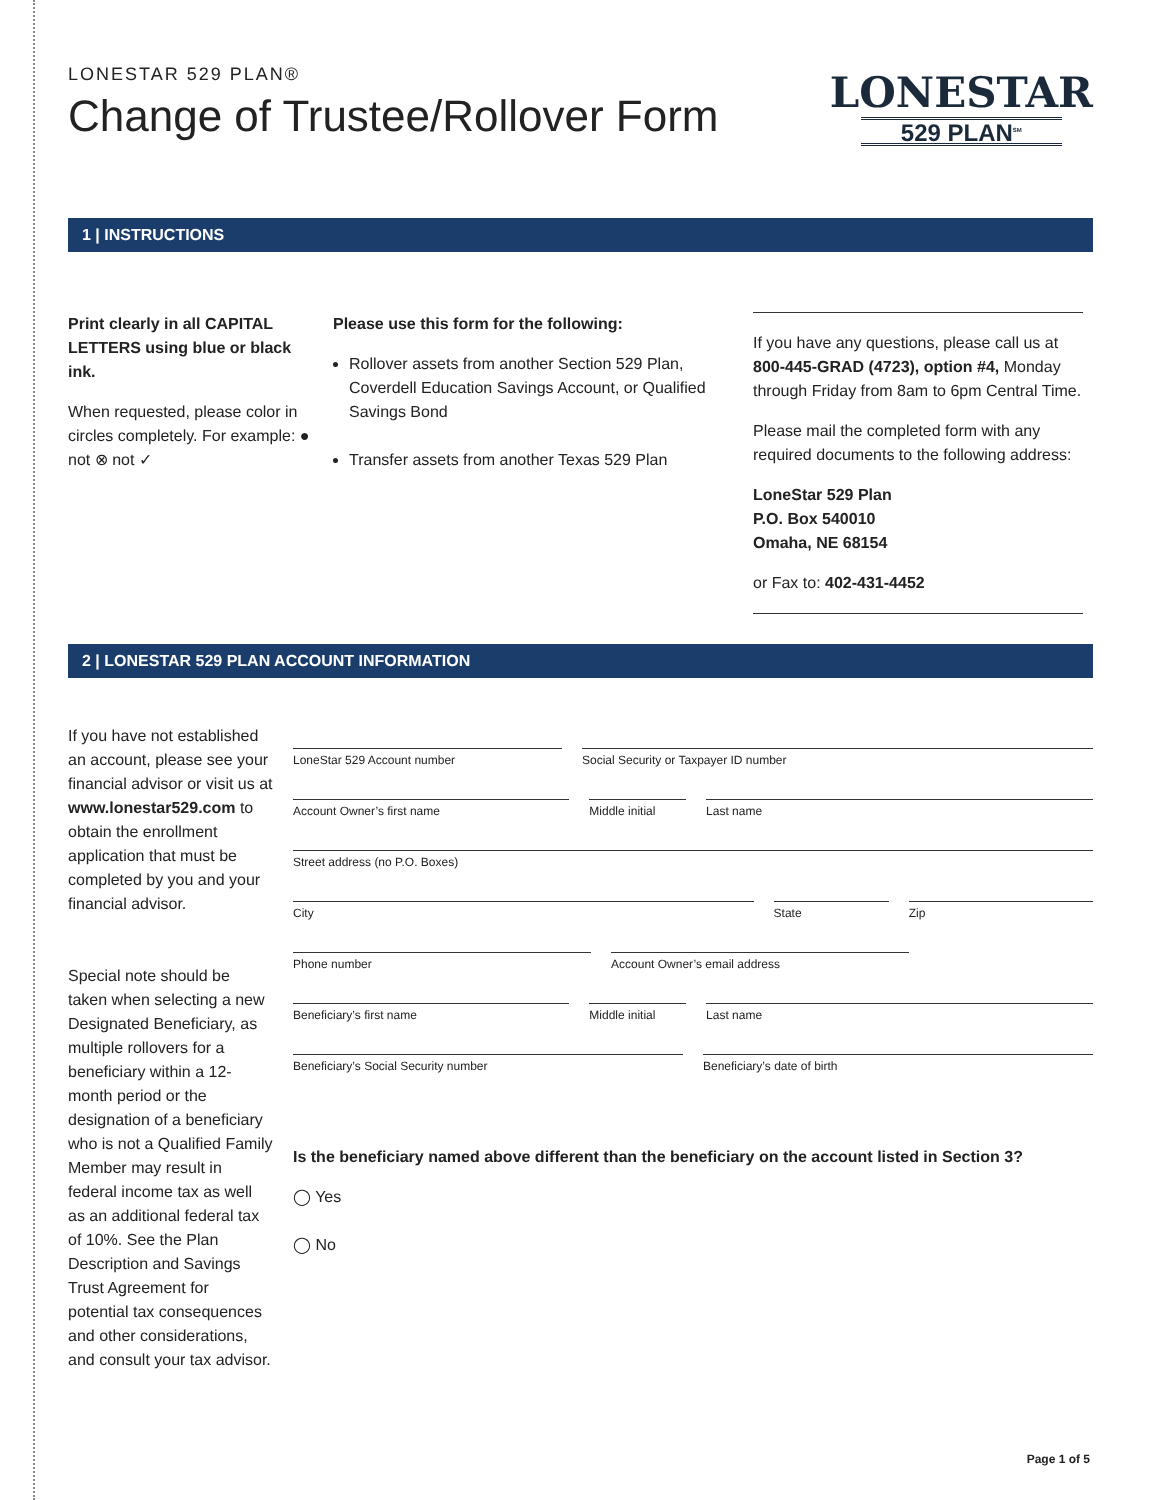LONESTAR 529 PLAN®
Change of Trustee/Rollover Form
LONESTAR
529 PLAN<sup>SM</sup>
1 | INSTRUCTIONS
Print clearly in all CAPITAL LETTERS using blue or black ink.
When requested, please color in circles completely. For example: ● not ⊗ not ✓
Please use this form for the following:
Rollover assets from another Section 529 Plan, Coverdell Education Savings Account, or Qualified Savings Bond
Transfer assets from another Texas 529 Plan
If you have any questions, please call us at 800-445-GRAD (4723), option #4, Monday through Friday from 8am to 6pm Central Time.
Please mail the completed form with any required documents to the following address:
LoneStar 529 Plan
P.O. Box 540010
Omaha, NE 68154
or Fax to: 402-431-4452
2 | LONESTAR 529 PLAN ACCOUNT INFORMATION
If you have not established an account, please see your financial advisor or visit us at www.lonestar529.com to obtain the enrollment application that must be completed by you and your financial advisor.
Special note should be taken when selecting a new Designated Beneficiary, as multiple rollovers for a beneficiary within a 12-month period or the designation of a beneficiary who is not a Qualified Family Member may result in federal income tax as well as an additional federal tax of 10%. See the Plan Description and Savings Trust Agreement for potential tax consequences and other considerations, and consult your tax advisor.
LoneStar 529 Account number Social Security or Taxpayer ID number
Account Owner’s first name Middle initial Last name
Street address (no P.O. Boxes)
City State Zip
Phone number Account Owner’s email address
Beneficiary’s first name Middle initial Last name
Beneficiary’s Social Security number
Beneficiary’s date of birth
Is the beneficiary named above different than the beneficiary on the account listed in Section 3?
◯ Yes
◯ No
Page 1 of 5